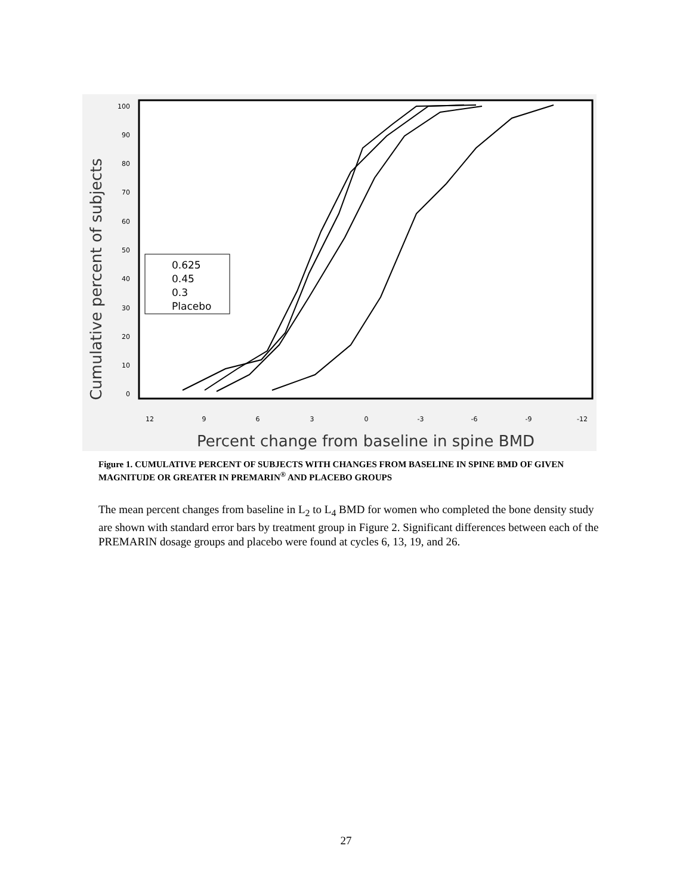100
90
80
70
60
50
40
30
20
10
0
12
9
6
3
0
-3
-6
-9
-12
Cumulative percent of subjects
Percent change from baseline in spine BMD
0.625
0.45
0.3
Placebo
Figure 1. CUMULATIVE PERCENT OF SUBJECTS WITH CHANGES FROM BASELINE IN SPINE BMD OF GIVEN MAGNITUDE OR GREATER IN PREMARIN<sup>®</sup> AND PLACEBO GROUPS
The mean percent changes from baseline in L<sub>2</sub> to L<sub>4</sub> BMD for women who completed the bone density study are shown with standard error bars by treatment group in Figure 2. Significant differences between each of the PREMARIN dosage groups and placebo were found at cycles 6, 13, 19, and 26.
27